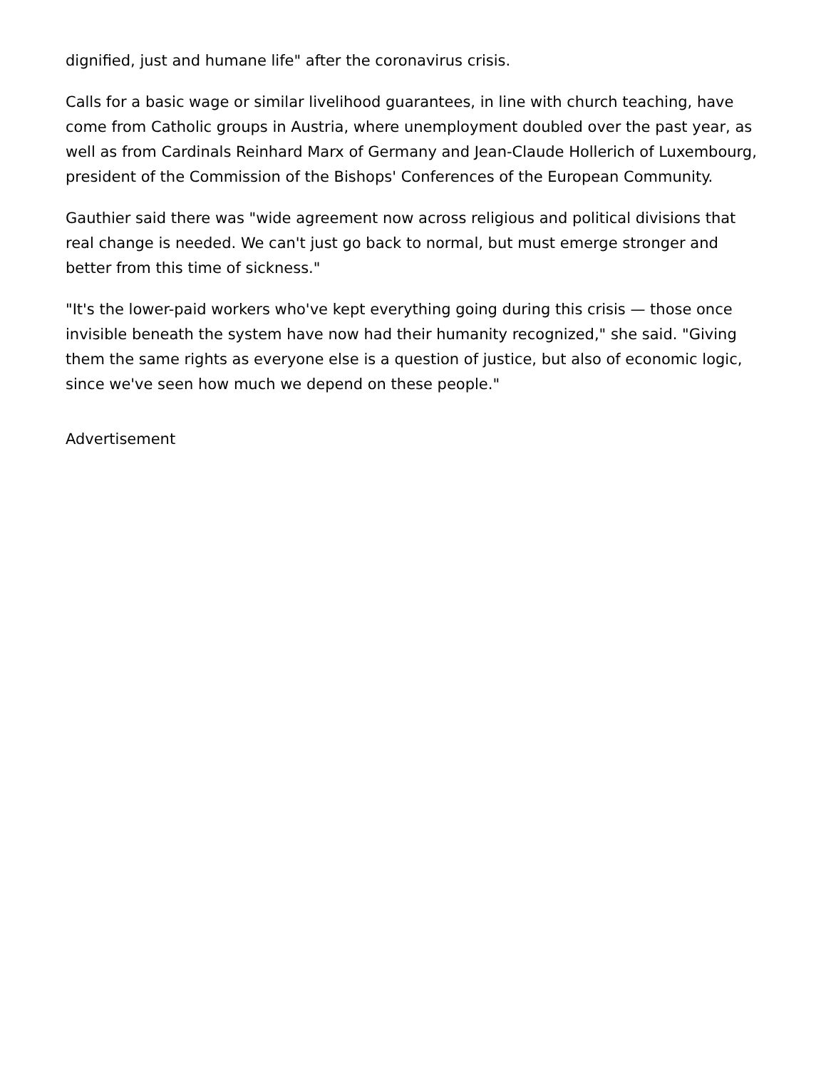dignified, just and humane life" after the coronavirus crisis.
Calls for a basic wage or similar livelihood guarantees, in line with church teaching, have come from Catholic groups in Austria, where unemployment doubled over the past year, as well as from Cardinals Reinhard Marx of Germany and Jean-Claude Hollerich of Luxembourg, president of the Commission of the Bishops' Conferences of the European Community.
Gauthier said there was "wide agreement now across religious and political divisions that real change is needed. We can't just go back to normal, but must emerge stronger and better from this time of sickness."
"It's the lower-paid workers who've kept everything going during this crisis — those once invisible beneath the system have now had their humanity recognized," she said. "Giving them the same rights as everyone else is a question of justice, but also of economic logic, since we've seen how much we depend on these people."
Advertisement